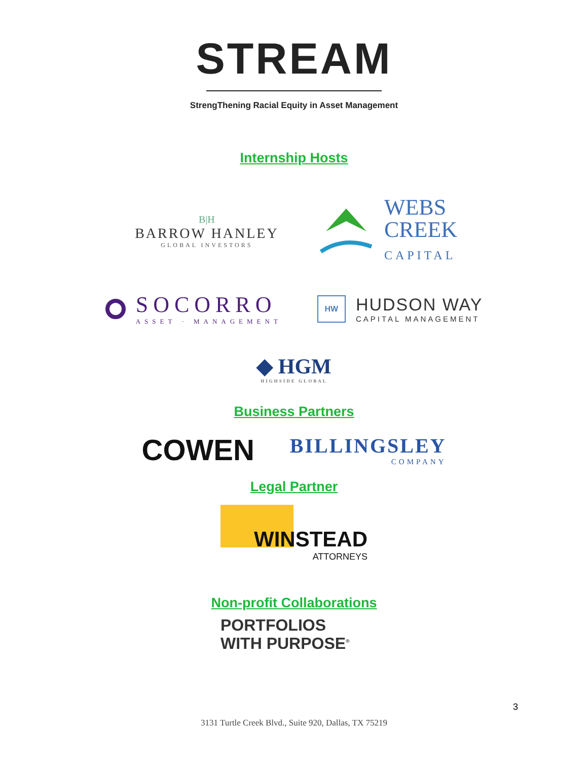STREAM
StrengThening Racial Equity in Asset Management
Internship Hosts
B|H
BARROW HANLEY
GLOBAL INVESTORS
WEBS
CREEK
CAPITAL
SOCORRO
ASSET · MANAGEMENT
HW
HUDSON WAY
CAPITAL MANAGEMENT
◆ HGM
HIGHSIDE GLOBAL
Business Partners
COWEN
BILLINGSLEY
COMPANY
Legal Partner
WINSTEAD
ATTORNEYS
Non-profit Collaborations
PORTFOLIOS
WITH PURPOSE<sup>®</sup>
3
3131 Turtle Creek Blvd., Suite 920, Dallas, TX 75219